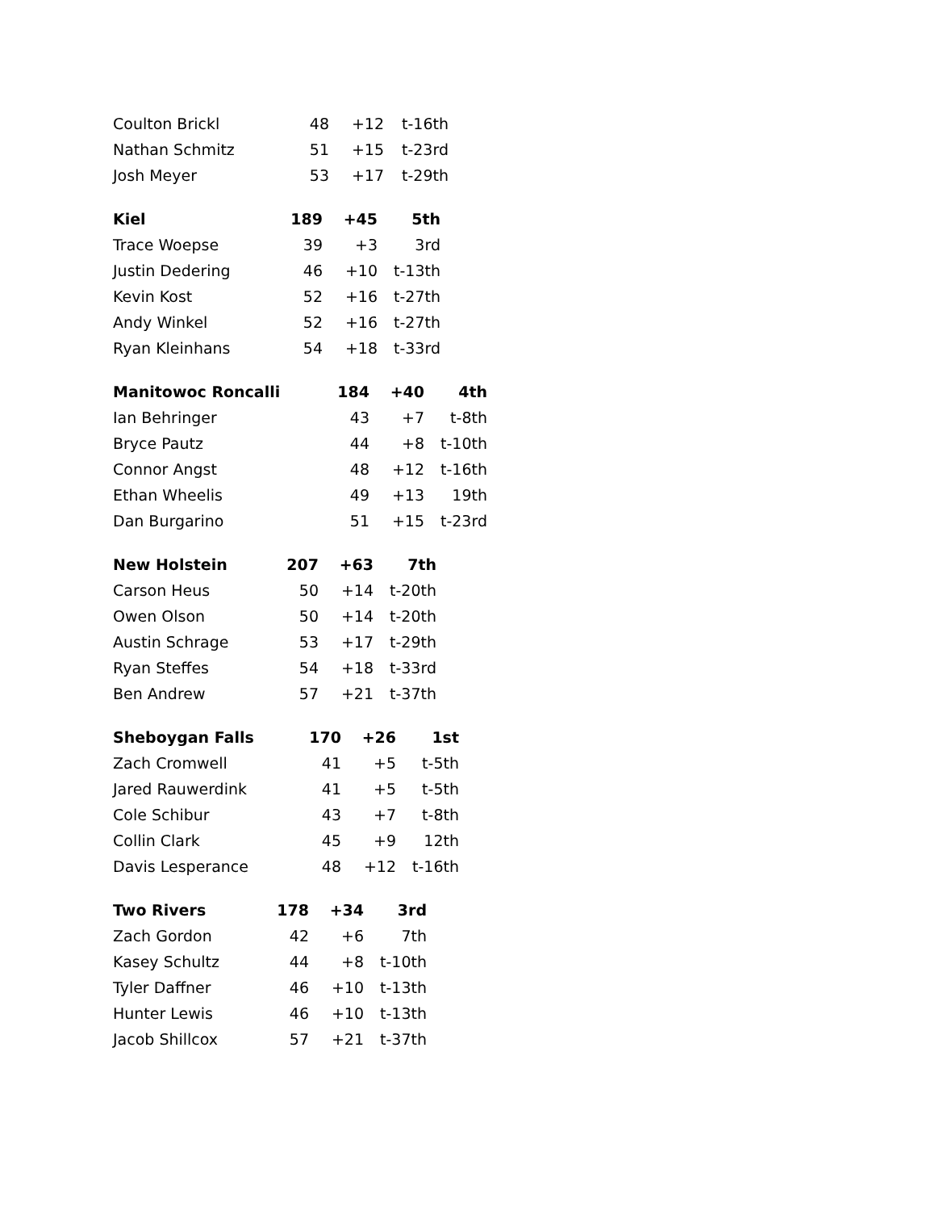| Coulton Brickl | 48 | +12 | t-16th |
| Nathan Schmitz | 51 | +15 | t-23rd |
| Josh Meyer | 53 | +17 | t-29th |
| Kiel | 189 | +45 | 5th |
| --- | --- | --- | --- |
| Trace Woepse | 39 | +3 | 3rd |
| Justin Dedering | 46 | +10 | t-13th |
| Kevin Kost | 52 | +16 | t-27th |
| Andy Winkel | 52 | +16 | t-27th |
| Ryan Kleinhans | 54 | +18 | t-33rd |
| Manitowoc Roncalli | 184 | +40 | 4th |
| --- | --- | --- | --- |
| Ian Behringer | 43 | +7 | t-8th |
| Bryce Pautz | 44 | +8 | t-10th |
| Connor Angst | 48 | +12 | t-16th |
| Ethan Wheelis | 49 | +13 | 19th |
| Dan Burgarino | 51 | +15 | t-23rd |
| New Holstein | 207 | +63 | 7th |
| --- | --- | --- | --- |
| Carson Heus | 50 | +14 | t-20th |
| Owen Olson | 50 | +14 | t-20th |
| Austin Schrage | 53 | +17 | t-29th |
| Ryan Steffes | 54 | +18 | t-33rd |
| Ben Andrew | 57 | +21 | t-37th |
| Sheboygan Falls | 170 | +26 | 1st |
| --- | --- | --- | --- |
| Zach Cromwell | 41 | +5 | t-5th |
| Jared Rauwerdink | 41 | +5 | t-5th |
| Cole Schibur | 43 | +7 | t-8th |
| Collin Clark | 45 | +9 | 12th |
| Davis Lesperance | 48 | +12 | t-16th |
| Two Rivers | 178 | +34 | 3rd |
| --- | --- | --- | --- |
| Zach Gordon | 42 | +6 | 7th |
| Kasey Schultz | 44 | +8 | t-10th |
| Tyler Daffner | 46 | +10 | t-13th |
| Hunter Lewis | 46 | +10 | t-13th |
| Jacob Shillcox | 57 | +21 | t-37th |